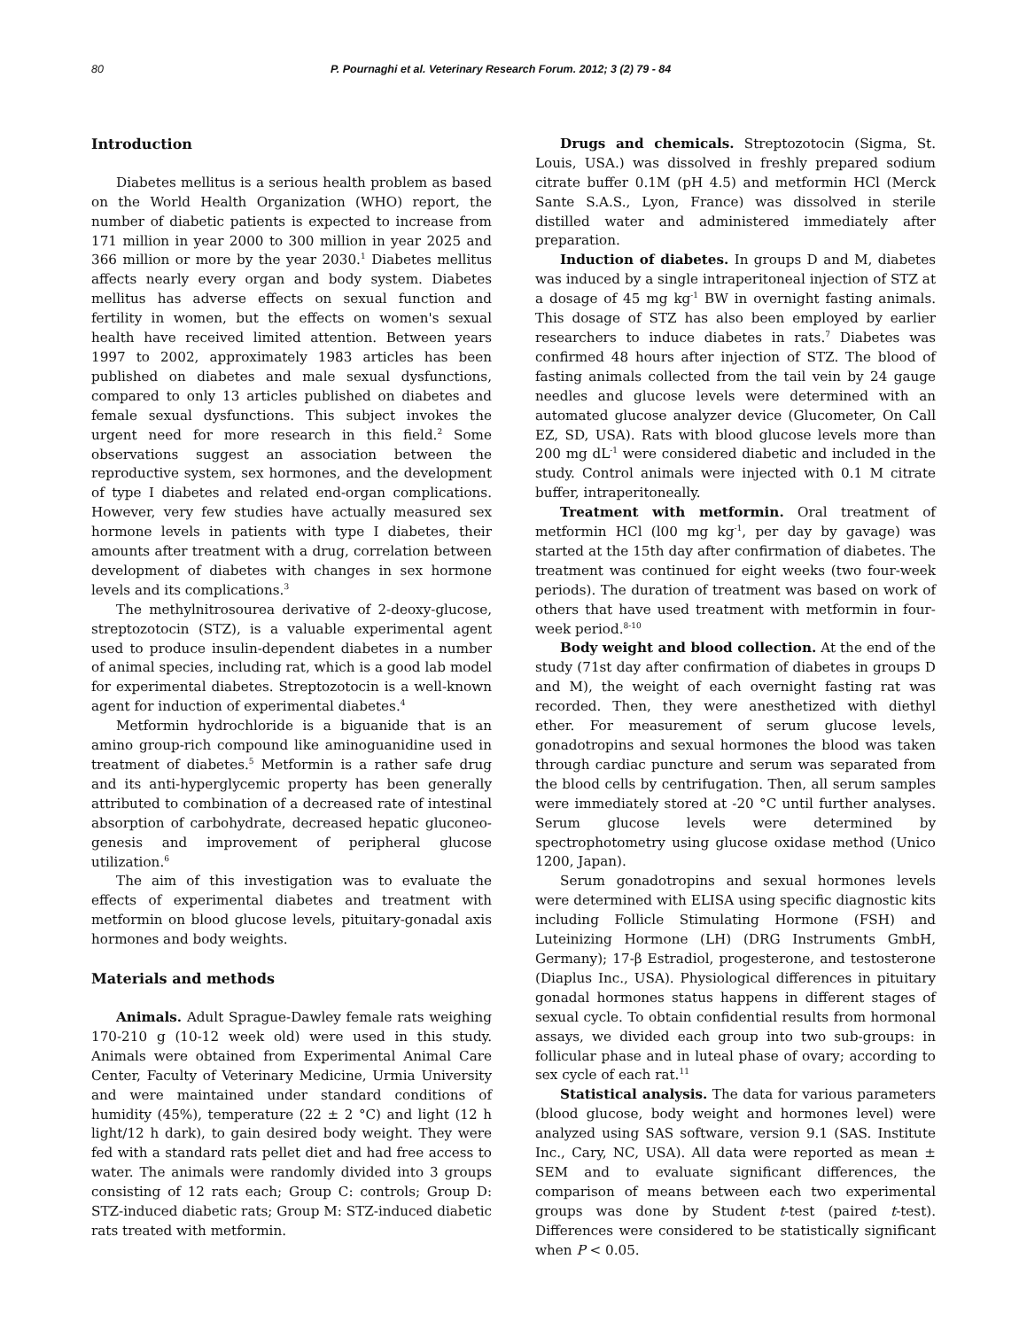80 P. Pournaghi et al. Veterinary Research Forum. 2012; 3 (2) 79 - 84
Introduction
Diabetes mellitus is a serious health problem as based on the World Health Organization (WHO) report, the number of diabetic patients is expected to increase from 171 million in year 2000 to 300 million in year 2025 and 366 million or more by the year 2030.<sup>1</sup> Diabetes mellitus affects nearly every organ and body system. Diabetes mellitus has adverse effects on sexual function and fertility in women, but the effects on women's sexual health have received limited attention. Between years 1997 to 2002, approximately 1983 articles has been published on diabetes and male sexual dysfunctions, compared to only 13 articles published on diabetes and female sexual dysfunctions. This subject invokes the urgent need for more research in this field.<sup>2</sup> Some observations suggest an association between the reproductive system, sex hormones, and the development of type I diabetes and related end-organ complications. However, very few studies have actually measured sex hormone levels in patients with type I diabetes, their amounts after treatment with a drug, correlation between development of diabetes with changes in sex hormone levels and its complications.<sup>3</sup>
The methylnitrosourea derivative of 2-deoxy-glucose, streptozotocin (STZ), is a valuable experimental agent used to produce insulin-dependent diabetes in a number of animal species, including rat, which is a good lab model for experimental diabetes. Streptozotocin is a well-known agent for induction of experimental diabetes.<sup>4</sup>
Metformin hydrochloride is a biguanide that is an amino group-rich compound like aminoguanidine used in treatment of diabetes.<sup>5</sup> Metformin is a rather safe drug and its anti-hyperglycemic property has been generally attributed to combination of a decreased rate of intestinal absorption of carbohydrate, decreased hepatic gluconeo-genesis and improvement of peripheral glucose utilization.<sup>6</sup>
The aim of this investigation was to evaluate the effects of experimental diabetes and treatment with metformin on blood glucose levels, pituitary-gonadal axis hormones and body weights.
Materials and methods
Animals. Adult Sprague-Dawley female rats weighing 170-210 g (10-12 week old) were used in this study. Animals were obtained from Experimental Animal Care Center, Faculty of Veterinary Medicine, Urmia University and were maintained under standard conditions of humidity (45%), temperature (22 ± 2 °C) and light (12 h light/12 h dark), to gain desired body weight. They were fed with a standard rats pellet diet and had free access to water. The animals were randomly divided into 3 groups consisting of 12 rats each; Group C: controls; Group D: STZ-induced diabetic rats; Group M: STZ-induced diabetic rats treated with metformin.
Drugs and chemicals. Streptozotocin (Sigma, St. Louis, USA.) was dissolved in freshly prepared sodium citrate buffer 0.1M (pH 4.5) and metformin HCl (Merck Sante S.A.S., Lyon, France) was dissolved in sterile distilled water and administered immediately after preparation.
Induction of diabetes. In groups D and M, diabetes was induced by a single intraperitoneal injection of STZ at a dosage of 45 mg kg<sup>-1</sup> BW in overnight fasting animals. This dosage of STZ has also been employed by earlier researchers to induce diabetes in rats.<sup>7</sup> Diabetes was confirmed 48 hours after injection of STZ. The blood of fasting animals collected from the tail vein by 24 gauge needles and glucose levels were determined with an automated glucose analyzer device (Glucometer, On Call EZ, SD, USA). Rats with blood glucose levels more than 200 mg dL<sup>-1</sup> were considered diabetic and included in the study. Control animals were injected with 0.1 M citrate buffer, intraperitoneally.
Treatment with metformin. Oral treatment of metformin HCl (l00 mg kg<sup>-1</sup>, per day by gavage) was started at the 15th day after confirmation of diabetes. The treatment was continued for eight weeks (two four-week periods). The duration of treatment was based on work of others that have used treatment with metformin in four-week period.<sup>8-10</sup>
Body weight and blood collection. At the end of the study (71st day after confirmation of diabetes in groups D and M), the weight of each overnight fasting rat was recorded. Then, they were anesthetized with diethyl ether. For measurement of serum glucose levels, gonadotropins and sexual hormones the blood was taken through cardiac puncture and serum was separated from the blood cells by centrifugation. Then, all serum samples were immediately stored at -20 °C until further analyses. Serum glucose levels were determined by spectrophotometry using glucose oxidase method (Unico 1200, Japan).
Serum gonadotropins and sexual hormones levels were determined with ELISA using specific diagnostic kits including Follicle Stimulating Hormone (FSH) and Luteinizing Hormone (LH) (DRG Instruments GmbH, Germany); 17-β Estradiol, progesterone, and testosterone (Diaplus Inc., USA). Physiological differences in pituitary gonadal hormones status happens in different stages of sexual cycle. To obtain confidential results from hormonal assays, we divided each group into two sub-groups: in follicular phase and in luteal phase of ovary; according to sex cycle of each rat.<sup>11</sup>
Statistical analysis. The data for various parameters (blood glucose, body weight and hormones level) were analyzed using SAS software, version 9.1 (SAS. Institute Inc., Cary, NC, USA). All data were reported as mean ± SEM and to evaluate significant differences, the comparison of means between each two experimental groups was done by Student t-test (paired t-test). Differences were considered to be statistically significant when P < 0.05.